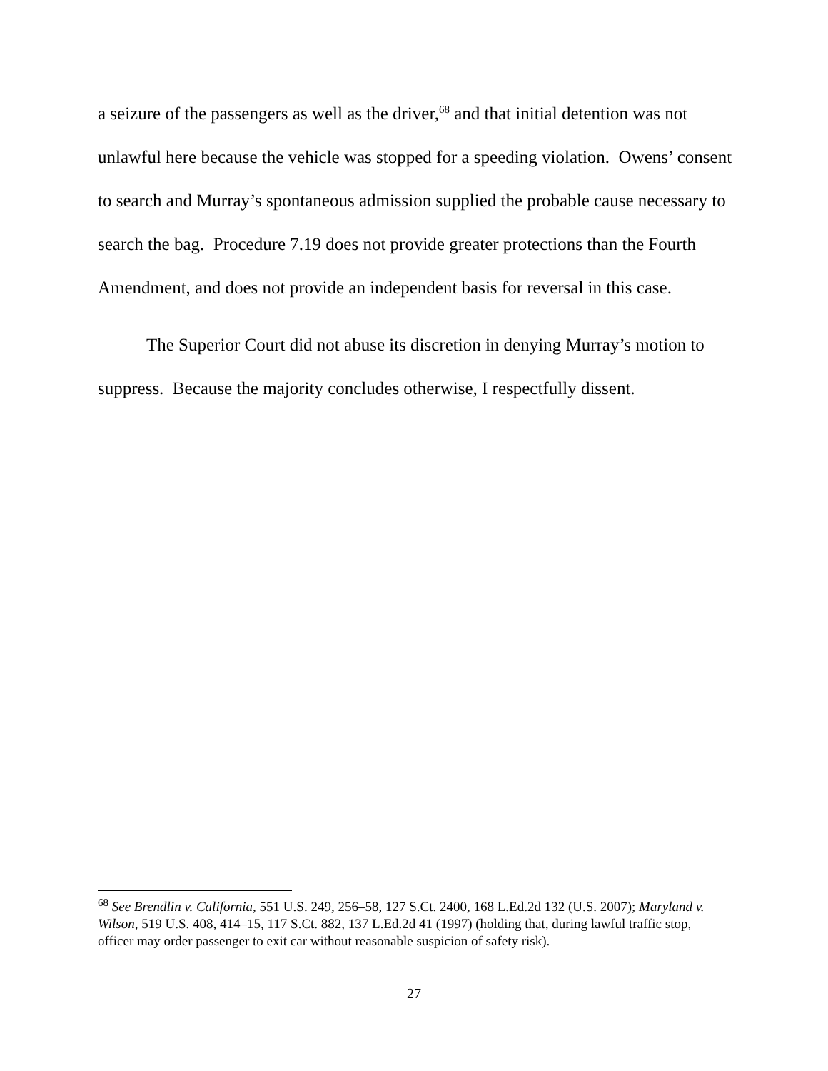a seizure of the passengers as well as the driver,<sup>68</sup> and that initial detention was not unlawful here because the vehicle was stopped for a speeding violation. Owens’ consent to search and Murray’s spontaneous admission supplied the probable cause necessary to search the bag. Procedure 7.19 does not provide greater protections than the Fourth Amendment, and does not provide an independent basis for reversal in this case.
The Superior Court did not abuse its discretion in denying Murray’s motion to suppress. Because the majority concludes otherwise, I respectfully dissent.
<sup>68</sup> See Brendlin v. California, 551 U.S. 249, 256–58, 127 S.Ct. 2400, 168 L.Ed.2d 132 (U.S. 2007); Maryland v. Wilson, 519 U.S. 408, 414–15, 117 S.Ct. 882, 137 L.Ed.2d 41 (1997) (holding that, during lawful traffic stop, officer may order passenger to exit car without reasonable suspicion of safety risk).
27